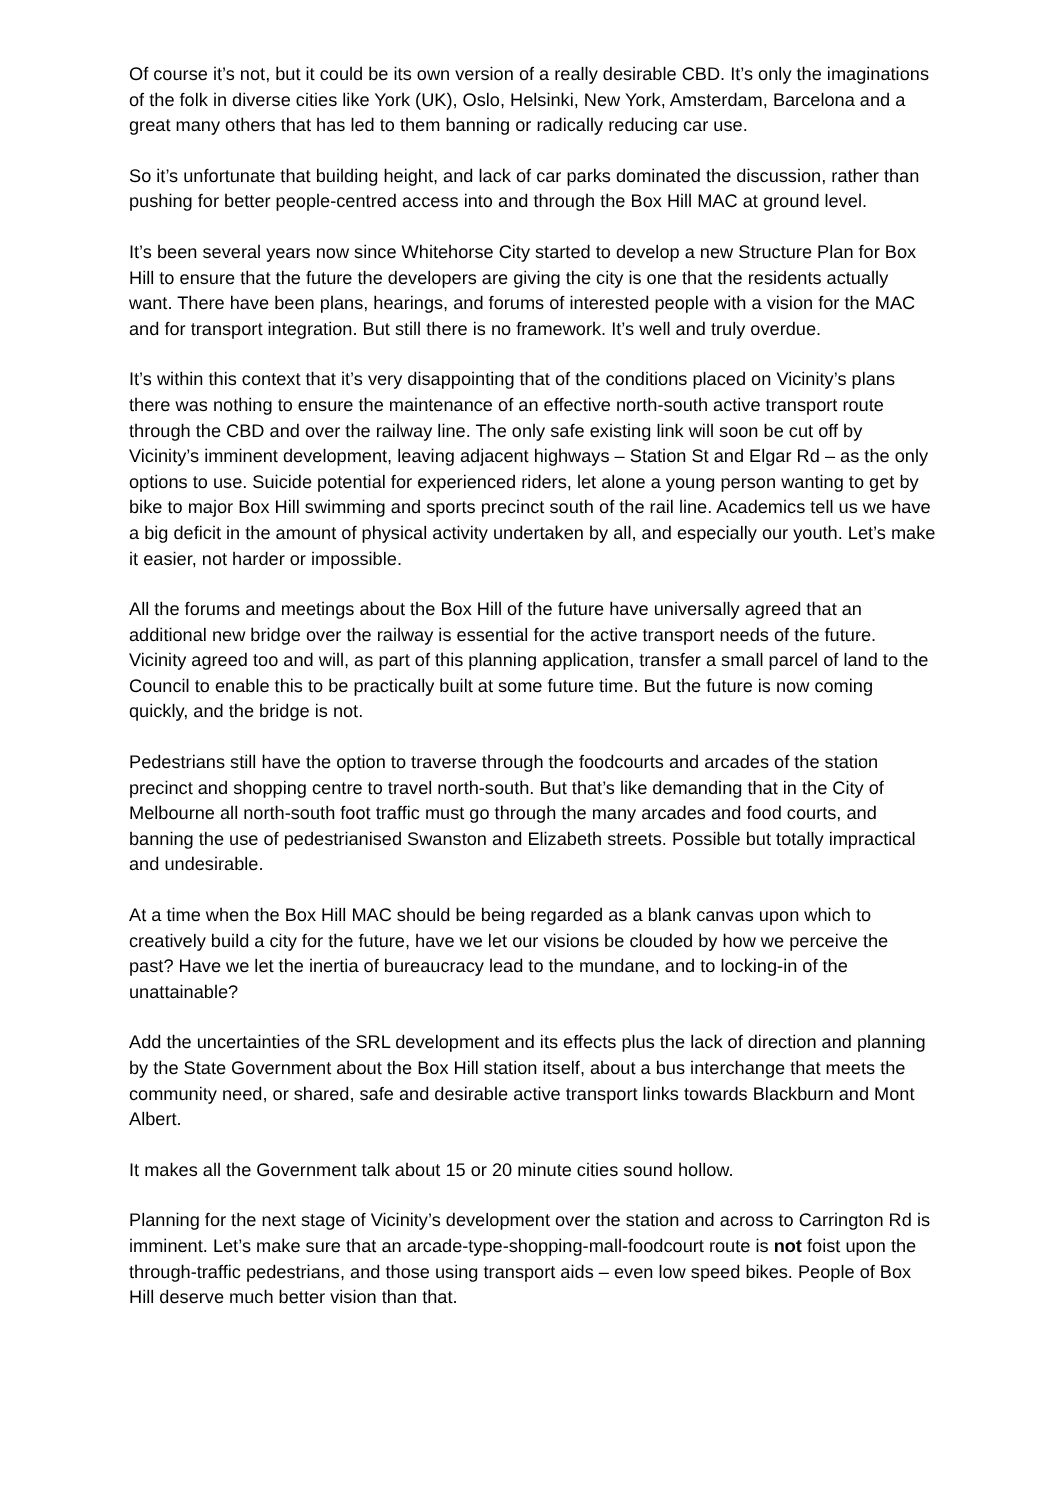Of course it’s not, but it could be its own version of a really desirable CBD. It’s only the imaginations of the folk in diverse cities like York (UK), Oslo, Helsinki, New York, Amsterdam, Barcelona and a great many others that has led to them banning or radically reducing car use.
So it’s unfortunate that building height, and lack of car parks dominated the discussion, rather than pushing for better people-centred access into and through the Box Hill MAC at ground level.
It’s been several years now since Whitehorse City started to develop a new Structure Plan for Box Hill to ensure that the future the developers are giving the city is one that the residents actually want. There have been plans, hearings, and forums of interested people with a vision for the MAC and for transport integration. But still there is no framework. It’s well and truly overdue.
It’s within this context that it’s very disappointing that of the conditions placed on Vicinity’s plans there was nothing to ensure the maintenance of an effective north-south active transport route through the CBD and over the railway line. The only safe existing link will soon be cut off by Vicinity’s imminent development, leaving adjacent highways – Station St and Elgar Rd – as the only options to use. Suicide potential for experienced riders, let alone a young person wanting to get by bike to major Box Hill swimming and sports precinct south of the rail line. Academics tell us we have a big deficit in the amount of physical activity undertaken by all, and especially our youth. Let’s make it easier, not harder or impossible.
All the forums and meetings about the Box Hill of the future have universally agreed that an additional new bridge over the railway is essential for the active transport needs of the future. Vicinity agreed too and will, as part of this planning application, transfer a small parcel of land to the Council to enable this to be practically built at some future time. But the future is now coming quickly, and the bridge is not.
Pedestrians still have the option to traverse through the foodcourts and arcades of the station precinct and shopping centre to travel north-south. But that’s like demanding that in the City of Melbourne all north-south foot traffic must go through the many arcades and food courts, and banning the use of pedestrianised Swanston and Elizabeth streets. Possible but totally impractical and undesirable.
At a time when the Box Hill MAC should be being regarded as a blank canvas upon which to creatively build a city for the future, have we let our visions be clouded by how we perceive the past? Have we let the inertia of bureaucracy lead to the mundane, and to locking-in of the unattainable?
Add the uncertainties of the SRL development and its effects plus the lack of direction and planning by the State Government about the Box Hill station itself, about a bus interchange that meets the community need, or shared, safe and desirable active transport links towards Blackburn and Mont Albert.
It makes all the Government talk about 15 or 20 minute cities sound hollow.
Planning for the next stage of Vicinity’s development over the station and across to Carrington Rd is imminent. Let’s make sure that an arcade-type-shopping-mall-foodcourt route is not foist upon the through-traffic pedestrians, and those using transport aids – even low speed bikes. People of Box Hill deserve much better vision than that.